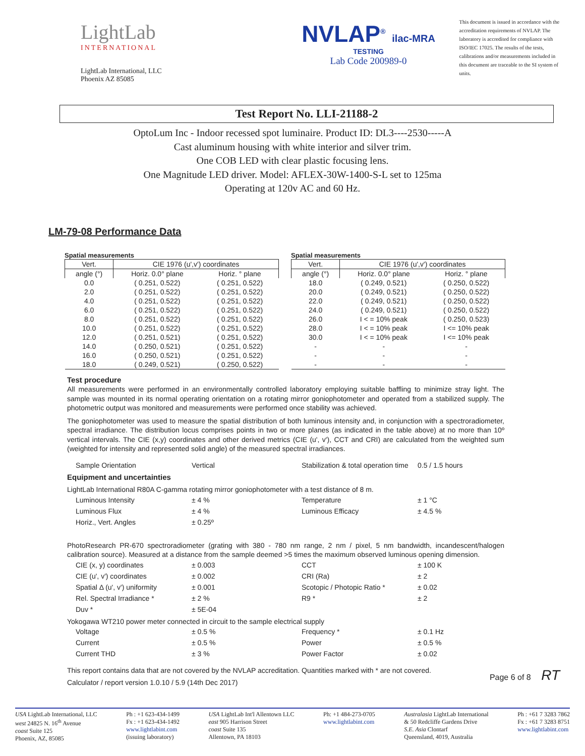LightLab
INTERNATIONAL
LightLab International, LLC
Phoenix AZ 85085
NVLAP<sup>®</sup> ilac-MRA
TESTING
Lab Code 200989-0
This document is issued in accordance with the accreditation requirements of NVLAP. The laboratory is accredited for compliance with ISO/IEC 17025. The results of the tests, calibrations and/or measurements included in this document are traceable to the SI system of units.
Test Report No. LLI-21188-2
OptoLum Inc - Indoor recessed spot luminaire. Product ID: DL3----2530-----A
Cast aluminum housing with white interior and silver trim.
One COB LED with clear plastic focusing lens.
One Magnitude LED driver. Model: AFLEX-30W-1400-S-L set to 125ma
Operating at 120v AC and 60 Hz.
LM-79-08 Performance Data
Spatial measurements
| Vert. | CIE 1976 (u',v') coordinates | |
| angle (°) | Horiz. 0.0° plane | Horiz. ° plane |
| 0.0 | ( 0.251, 0.522) | ( 0.251, 0.522) |
| 2.0 | ( 0.251, 0.522) | ( 0.251, 0.522) |
| 4.0 | ( 0.251, 0.522) | ( 0.251, 0.522) |
| 6.0 | ( 0.251, 0.522) | ( 0.251, 0.522) |
| 8.0 | ( 0.251, 0.522) | ( 0.251, 0.522) |
| 10.0 | ( 0.251, 0.522) | ( 0.251, 0.522) |
| 12.0 | ( 0.251, 0.521) | ( 0.251, 0.522) |
| 14.0 | ( 0.250, 0.521) | ( 0.251, 0.522) |
| 16.0 | ( 0.250, 0.521) | ( 0.251, 0.522) |
| 18.0 | ( 0.249, 0.521) | ( 0.250, 0.522) |
Spatial measurements
| Vert. | CIE 1976 (u',v') coordinates | |
| angle (°) | Horiz. 0.0° plane | Horiz. ° plane |
| 18.0 | ( 0.249, 0.521) | ( 0.250, 0.522) |
| 20.0 | ( 0.249, 0.521) | ( 0.250, 0.522) |
| 22.0 | ( 0.249, 0.521) | ( 0.250, 0.522) |
| 24.0 | ( 0.249, 0.521) | ( 0.250, 0.522) |
| 26.0 | I < = 10% peak | ( 0.250, 0.523) |
| 28.0 | I < = 10% peak | I <= 10% peak |
| 30.0 | I < = 10% peak | I <= 10% peak |
| - | - | - |
| - | - | - |
| - | - | - |
Test procedure
All measurements were performed in an environmentally controlled laboratory employing suitable baffling to minimize stray light. The sample was mounted in its normal operating orientation on a rotating mirror goniophotometer and operated from a stabilized supply. The photometric output was monitored and measurements were performed once stability was achieved.
The goniophotometer was used to measure the spatial distribution of both luminous intensity and, in conjunction with a spectroradiometer, spectral irradiance. The distribution locus comprises points in two or more planes (as indicated in the table above) at no more than 10º vertical intervals. The CIE (x,y) coordinates and other derived metrics (CIE (u', v'), CCT and CRI) are calculated from the weighted sum (weighted for intensity and represented solid angle) of the measured spectral irradiances.
Sample Orientation Vertical Stabilization & total operation time 0.5 / 1.5 hours
Equipment and uncertainties
LightLab International R80A C-gamma rotating mirror goniophotometer with a test distance of 8 m.
Luminous Intensity ± 4 % Temperature ± 1 °C Luminous Flux ± 4 % Luminous Efficacy ± 4.5 % Horiz., Vert. Angles ± 0.25º
PhotoResearch PR-670 spectroradiometer (grating with 380 - 780 nm range, 2 nm / pixel, 5 nm bandwidth, incandescent/halogen calibration source). Measured at a distance from the sample deemed >5 times the maximum observed luminous opening dimension.
CIE (x, y) coordinates ± 0.003 CCT ± 100 K CIE (u', v') coordinates ± 0.002 CRI (Ra) ± 2 Spatial Δ (u', v') uniformity ± 0.001 Scotopic / Photopic Ratio * ± 0.02 Rel. Spectral Irradiance * ± 2 % R9 * ± 2 Duv * ± 5E-04
Yokogawa WT210 power meter connected in circuit to the sample electrical supply
Voltage ± 0.5 % Frequency * ± 0.1 Hz Current ± 0.5 % Power ± 0.5 % Current THD ± 3 % Power Factor ± 0.02
This report contains data that are not covered by the NVLAP accreditation. Quantities marked with * are not covered.
Calculator / report version 1.0.10 / 5.9 (14th Dec 2017)
Page 6 of 8 RT
USA LightLab International, LLC
west 24825 N. 16<sup>th</sup> Avenue
coast Suite 125
Phoenix, AZ, 85085
Ph : +1 623-434-1499
Fx : +1 623-434-1492
www.lightlabint.com
(issuing laboratory)
USA LightLab Int'l Allentown LLC
east 905 Harrison Street
coast Suite 135
Allentown, PA 18103
Ph: +1 484-273-0705
www.lightlabint.com
Australasia LightLab International
& 50 Redcliffe Gardens Drive
S.E. Asia Clontarf
Queensland, 4019, Australia
Ph : +61 7 3283 7862
Fx : +61 7 3283 8751
www.lightlabint.com